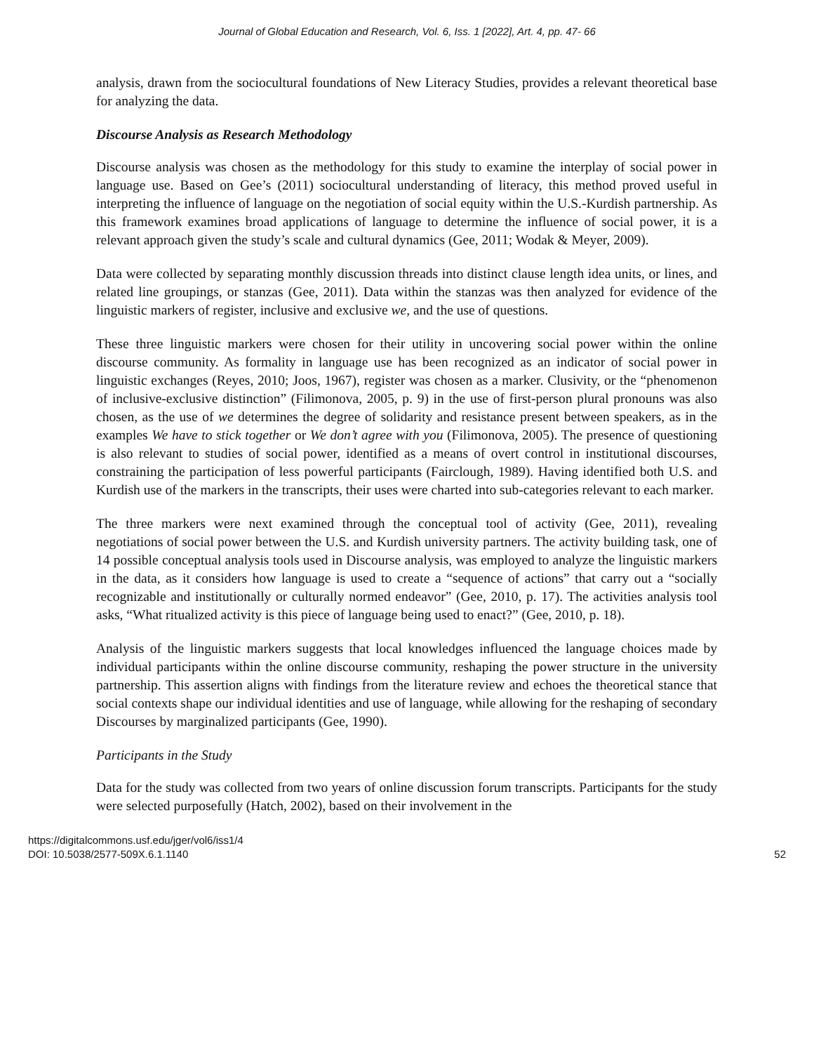Journal of Global Education and Research, Vol. 6, Iss. 1 [2022], Art. 4, pp. 47- 66
analysis, drawn from the sociocultural foundations of New Literacy Studies, provides a relevant theoretical base for analyzing the data.
Discourse Analysis as Research Methodology
Discourse analysis was chosen as the methodology for this study to examine the interplay of social power in language use. Based on Gee’s (2011) sociocultural understanding of literacy, this method proved useful in interpreting the influence of language on the negotiation of social equity within the U.S.-Kurdish partnership. As this framework examines broad applications of language to determine the influence of social power, it is a relevant approach given the study’s scale and cultural dynamics (Gee, 2011; Wodak & Meyer, 2009).
Data were collected by separating monthly discussion threads into distinct clause length idea units, or lines, and related line groupings, or stanzas (Gee, 2011). Data within the stanzas was then analyzed for evidence of the linguistic markers of register, inclusive and exclusive we, and the use of questions.
These three linguistic markers were chosen for their utility in uncovering social power within the online discourse community. As formality in language use has been recognized as an indicator of social power in linguistic exchanges (Reyes, 2010; Joos, 1967), register was chosen as a marker. Clusivity, or the “phenomenon of inclusive-exclusive distinction” (Filimonova, 2005, p. 9) in the use of first-person plural pronouns was also chosen, as the use of we determines the degree of solidarity and resistance present between speakers, as in the examples We have to stick together or We don’t agree with you (Filimonova, 2005). The presence of questioning is also relevant to studies of social power, identified as a means of overt control in institutional discourses, constraining the participation of less powerful participants (Fairclough, 1989). Having identified both U.S. and Kurdish use of the markers in the transcripts, their uses were charted into sub-categories relevant to each marker.
The three markers were next examined through the conceptual tool of activity (Gee, 2011), revealing negotiations of social power between the U.S. and Kurdish university partners. The activity building task, one of 14 possible conceptual analysis tools used in Discourse analysis, was employed to analyze the linguistic markers in the data, as it considers how language is used to create a “sequence of actions” that carry out a “socially recognizable and institutionally or culturally normed endeavor” (Gee, 2010, p. 17). The activities analysis tool asks, “What ritualized activity is this piece of language being used to enact?” (Gee, 2010, p. 18).
Analysis of the linguistic markers suggests that local knowledges influenced the language choices made by individual participants within the online discourse community, reshaping the power structure in the university partnership. This assertion aligns with findings from the literature review and echoes the theoretical stance that social contexts shape our individual identities and use of language, while allowing for the reshaping of secondary Discourses by marginalized participants (Gee, 1990).
Participants in the Study
Data for the study was collected from two years of online discussion forum transcripts. Participants for the study were selected purposefully (Hatch, 2002), based on their involvement in the
https://digitalcommons.usf.edu/jger/vol6/iss1/4
DOI: 10.5038/2577-509X.6.1.1140
52